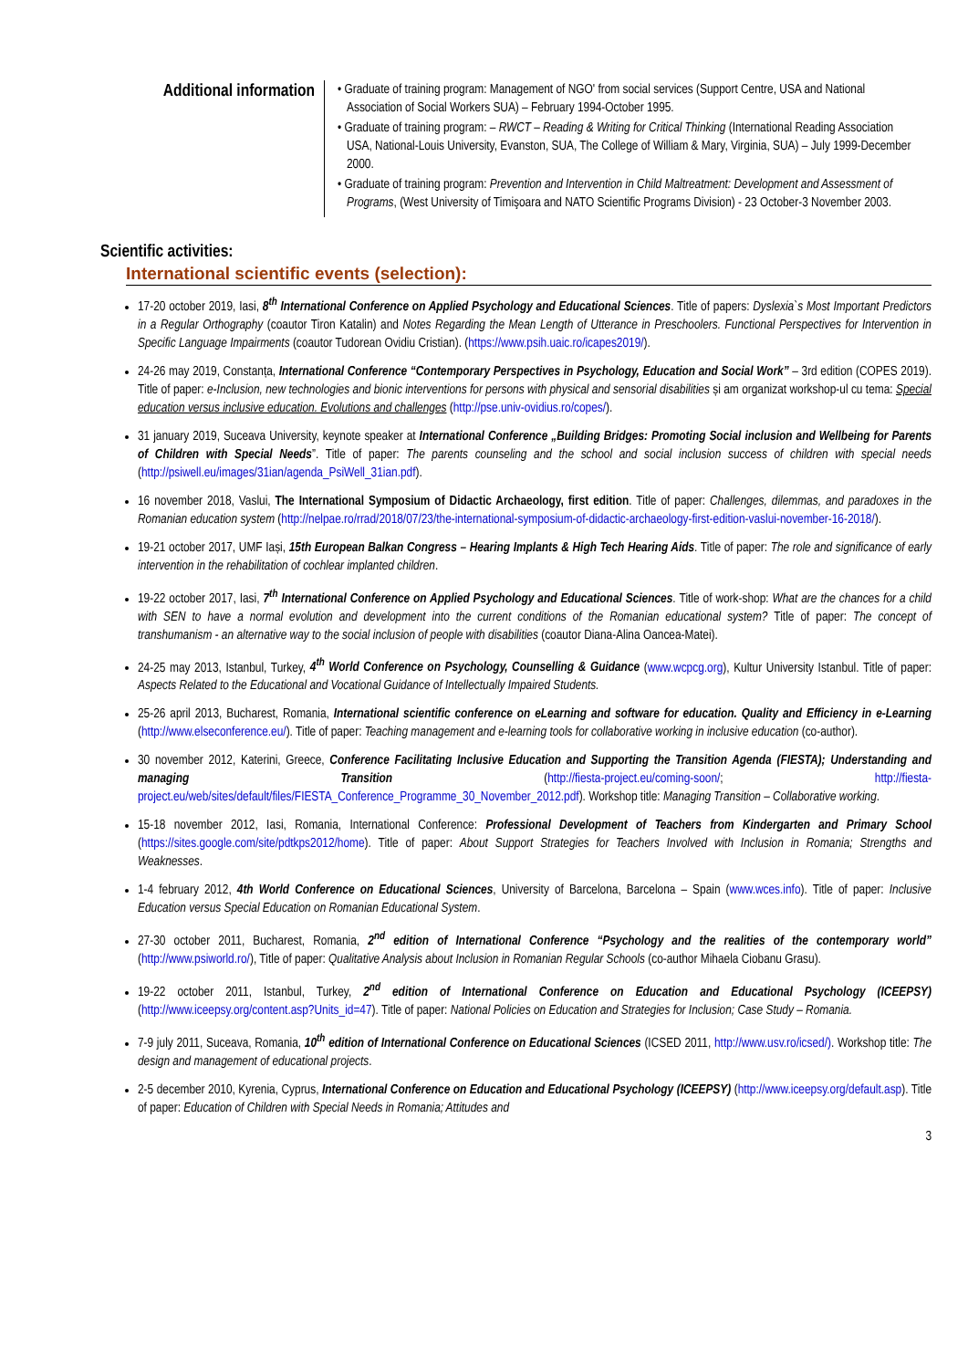Additional information
• Graduate of training program: Management of NGO' from social services (Support Centre, USA and National Association of Social Workers SUA) – February 1994-October 1995.
• Graduate of training program: – RWCT – Reading & Writing for Critical Thinking (International Reading Association USA, National-Louis University, Evanston, SUA, The College of William & Mary, Virginia, SUA) – July 1999-December 2000.
• Graduate of training program: Prevention and Intervention in Child Maltreatment: Development and Assessment of Programs, (West University of Timişoara and NATO Scientific Programs Division) - 23 October-3 November 2003.
Scientific activities:
International scientific events (selection):
17-20 october 2019, Iasi, 8<sup>th</sup> International Conference on Applied Psychology and Educational Sciences. Title of papers: Dyslexia`s Most Important Predictors in a Regular Orthography (coautor Tiron Katalin) and Notes Regarding the Mean Length of Utterance in Preschoolers. Functional Perspectives for Intervention in Specific Language Impairments (coautor Tudorean Ovidiu Cristian). (https://www.psih.uaic.ro/icapes2019/).
24-26 may 2019, Constanța, International Conference “Contemporary Perspectives in Psychology, Education and Social Work” – 3rd edition (COPES 2019). Title of paper: e-Inclusion, new technologies and bionic interventions for persons with physical and sensorial disabilities și am organizat workshop-ul cu tema: Special education versus inclusive education. Evolutions and challenges (http://pse.univ-ovidius.ro/copes/).
31 january 2019, Suceava University, keynote speaker at International Conference „Building Bridges: Promoting Social inclusion and Wellbeing for Parents of Children with Special Needs”. Title of paper: The parents counseling and the school and social inclusion success of children with special needs (http://psiwell.eu/images/31ian/agenda_PsiWell_31ian.pdf).
16 november 2018, Vaslui, The International Symposium of Didactic Archaeology, first edition. Title of paper: Challenges, dilemmas, and paradoxes in the Romanian education system (http://nelpae.ro/rrad/2018/07/23/the-international-symposium-of-didactic-archaeology-first-edition-vaslui-november-16-2018/).
19-21 october 2017, UMF Iași, 15th European Balkan Congress – Hearing Implants & High Tech Hearing Aids. Title of paper: The role and significance of early intervention in the rehabilitation of cochlear implanted children.
19-22 october 2017, Iasi, 7<sup>th</sup> International Conference on Applied Psychology and Educational Sciences. Title of work-shop: What are the chances for a child with SEN to have a normal evolution and development into the current conditions of the Romanian educational system? Title of paper: The concept of transhumanism - an alternative way to the social inclusion of people with disabilities (coautor Diana-Alina Oancea-Matei).
24-25 may 2013, Istanbul, Turkey, 4<sup>th</sup> World Conference on Psychology, Counselling & Guidance (www.wcpcg.org), Kultur University Istanbul. Title of paper: Aspects Related to the Educational and Vocational Guidance of Intellectually Impaired Students.
25-26 april 2013, Bucharest, Romania, International scientific conference on eLearning and software for education. Quality and Efficiency in e-Learning (http://www.elseconference.eu/). Title of paper: Teaching management and e-learning tools for collaborative working in inclusive education (co-author).
30 november 2012, Katerini, Greece, Conference Facilitating Inclusive Education and Supporting the Transition Agenda (FIESTA); Understanding and managing Transition (http://fiesta-project.eu/coming-soon/; http://fiesta-project.eu/web/sites/default/files/FIESTA_Conference_Programme_30_November_2012.pdf). Workshop title: Managing Transition – Collaborative working.
15-18 november 2012, Iasi, Romania, International Conference: Professional Development of Teachers from Kindergarten and Primary School (https://sites.google.com/site/pdtkps2012/home). Title of paper: About Support Strategies for Teachers Involved with Inclusion in Romania; Strengths and Weaknesses.
1-4 february 2012, 4th World Conference on Educational Sciences, University of Barcelona, Barcelona – Spain (www.wces.info). Title of paper: Inclusive Education versus Special Education on Romanian Educational System.
27-30 october 2011, Bucharest, Romania, 2<sup>nd</sup> edition of International Conference “Psychology and the realities of the contemporary world” (http://www.psiworld.ro/), Title of paper: Qualitative Analysis about Inclusion in Romanian Regular Schools (co-author Mihaela Ciobanu Grasu).
19-22 october 2011, Istanbul, Turkey, 2<sup>nd</sup> edition of International Conference on Education and Educational Psychology (ICEEPSY) (http://www.iceepsy.org/content.asp?Units_id=47). Title of paper: National Policies on Education and Strategies for Inclusion; Case Study – Romania.
7-9 july 2011, Suceava, Romania, 10<sup>th</sup> edition of International Conference on Educational Sciences (ICSED 2011, http://www.usv.ro/icsed/). Workshop title: The design and management of educational projects.
2-5 december 2010, Kyrenia, Cyprus, International Conference on Education and Educational Psychology (ICEEPSY) (http://www.iceepsy.org/default.asp). Title of paper: Education of Children with Special Needs in Romania; Attitudes and
3